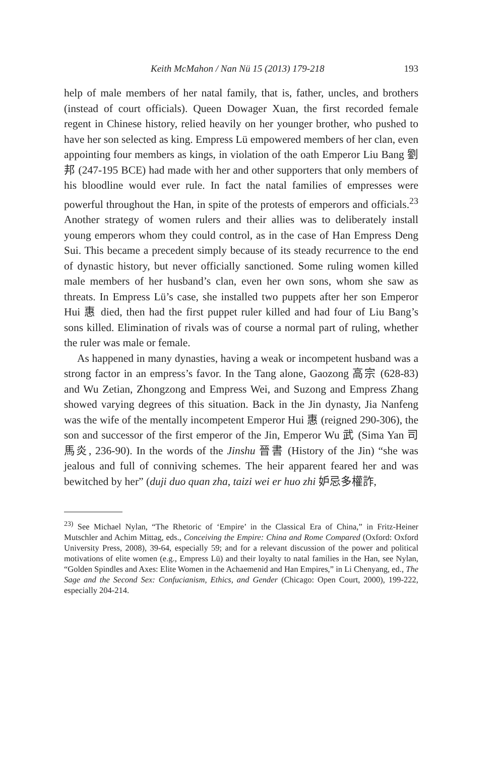Keith McMahon / Nan Nü 15 (2013) 179-218 193
help of male members of her natal family, that is, father, uncles, and brothers (instead of court officials). Queen Dowager Xuan, the first recorded female regent in Chinese history, relied heavily on her younger brother, who pushed to have her son selected as king. Empress Lü empowered members of her clan, even appointing four members as kings, in violation of the oath Emperor Liu Bang 劉邦 (247-195 BCE) had made with her and other supporters that only members of his bloodline would ever rule. In fact the natal families of empresses were powerful throughout the Han, in spite of the protests of emperors and officials.<sup>23</sup> Another strategy of women rulers and their allies was to deliberately install young emperors whom they could control, as in the case of Han Empress Deng Sui. This became a precedent simply because of its steady recurrence to the end of dynastic history, but never officially sanctioned. Some ruling women killed male members of her husband’s clan, even her own sons, whom she saw as threats. In Empress Lü’s case, she installed two puppets after her son Emperor Hui 惠 died, then had the first puppet ruler killed and had four of Liu Bang’s sons killed. Elimination of rivals was of course a normal part of ruling, whether the ruler was male or female.
As happened in many dynasties, having a weak or incompetent husband was a strong factor in an empress’s favor. In the Tang alone, Gaozong 高宗 (628-83) and Wu Zetian, Zhongzong and Empress Wei, and Suzong and Empress Zhang showed varying degrees of this situation. Back in the Jin dynasty, Jia Nanfeng was the wife of the mentally incompetent Emperor Hui 惠 (reigned 290-306), the son and successor of the first emperor of the Jin, Emperor Wu 武 (Sima Yan 司馬炎, 236-90). In the words of the Jinshu 晉書 (History of the Jin) “she was jealous and full of conniving schemes. The heir apparent feared her and was bewitched by her” (duji duo quan zha, taizi wei er huo zhi 妒忌多權詐,
<sup>23)</sup> See Michael Nylan, “The Rhetoric of ‘Empire’ in the Classical Era of China,” in Fritz-Heiner Mutschler and Achim Mittag, eds., Conceiving the Empire: China and Rome Compared (Oxford: Oxford University Press, 2008), 39-64, especially 59; and for a relevant discussion of the power and political motivations of elite women (e.g., Empress Lü) and their loyalty to natal families in the Han, see Nylan, “Golden Spindles and Axes: Elite Women in the Achaemenid and Han Empires,” in Li Chenyang, ed., The Sage and the Second Sex: Confucianism, Ethics, and Gender (Chicago: Open Court, 2000), 199-222, especially 204-214.